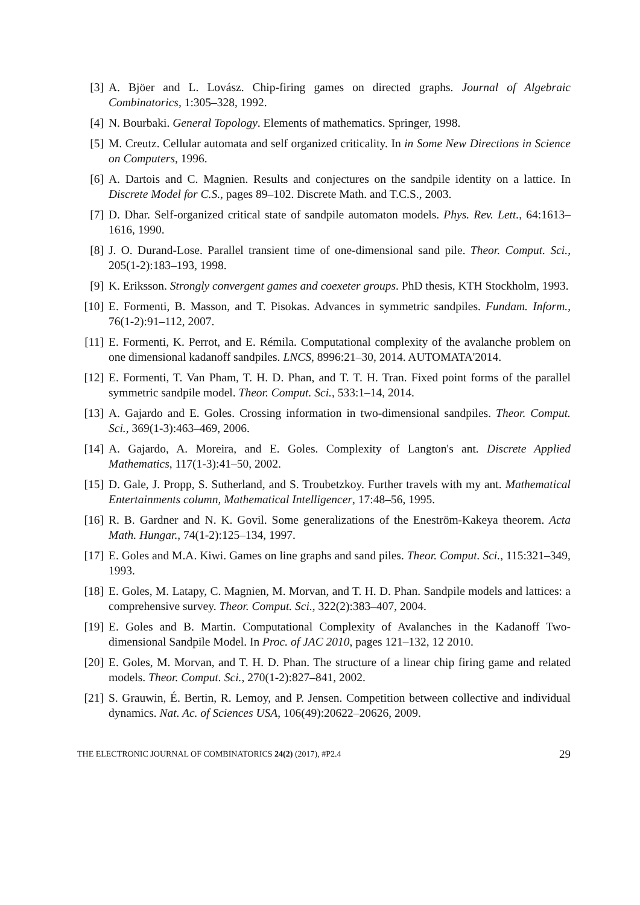[3] A. Bjöer and L. Lovász. Chip-firing games on directed graphs. Journal of Algebraic Combinatorics, 1:305–328, 1992.
[4] N. Bourbaki. General Topology. Elements of mathematics. Springer, 1998.
[5] M. Creutz. Cellular automata and self organized criticality. In in Some New Directions in Science on Computers, 1996.
[6] A. Dartois and C. Magnien. Results and conjectures on the sandpile identity on a lattice. In Discrete Model for C.S., pages 89–102. Discrete Math. and T.C.S., 2003.
[7] D. Dhar. Self-organized critical state of sandpile automaton models. Phys. Rev. Lett., 64:1613–1616, 1990.
[8] J. O. Durand-Lose. Parallel transient time of one-dimensional sand pile. Theor. Comput. Sci., 205(1-2):183–193, 1998.
[9] K. Eriksson. Strongly convergent games and coexeter groups. PhD thesis, KTH Stockholm, 1993.
[10]
E. Formenti, B. Masson, and T. Pisokas. Advances in symmetric sandpiles. Fundam. Inform., 76(1-2):91–112, 2007.
[11]
E. Formenti, K. Perrot, and E. Rémila. Computational complexity of the avalanche problem on one dimensional kadanoff sandpiles. LNCS, 8996:21–30, 2014. AUTOMATA'2014.
[12]
E. Formenti, T. Van Pham, T. H. D. Phan, and T. T. H. Tran. Fixed point forms of the parallel symmetric sandpile model. Theor. Comput. Sci., 533:1–14, 2014.
[13]
A. Gajardo and E. Goles. Crossing information in two-dimensional sandpiles. Theor. Comput. Sci., 369(1-3):463–469, 2006.
[14]
A. Gajardo, A. Moreira, and E. Goles. Complexity of Langton's ant. Discrete Applied Mathematics, 117(1-3):41–50, 2002.
[15]
D. Gale, J. Propp, S. Sutherland, and S. Troubetzkoy. Further travels with my ant. Mathematical Entertainments column, Mathematical Intelligencer, 17:48–56, 1995.
[16]
R. B. Gardner and N. K. Govil. Some generalizations of the Eneström-Kakeya theorem. Acta Math. Hungar., 74(1-2):125–134, 1997.
[17]
E. Goles and M.A. Kiwi. Games on line graphs and sand piles. Theor. Comput. Sci., 115:321–349, 1993.
[18]
E. Goles, M. Latapy, C. Magnien, M. Morvan, and T. H. D. Phan. Sandpile models and lattices: a comprehensive survey. Theor. Comput. Sci., 322(2):383–407, 2004.
[19]
E. Goles and B. Martin. Computational Complexity of Avalanches in the Kadanoff Two-dimensional Sandpile Model. In Proc. of JAC 2010, pages 121–132, 12 2010.
[20]
E. Goles, M. Morvan, and T. H. D. Phan. The structure of a linear chip firing game and related models. Theor. Comput. Sci., 270(1-2):827–841, 2002.
[21]
S. Grauwin, É. Bertin, R. Lemoy, and P. Jensen. Competition between collective and individual dynamics. Nat. Ac. of Sciences USA, 106(49):20622–20626, 2009.
THE ELECTRONIC JOURNAL OF COMBINATORICS 24(2) (2017), #P2.4 29